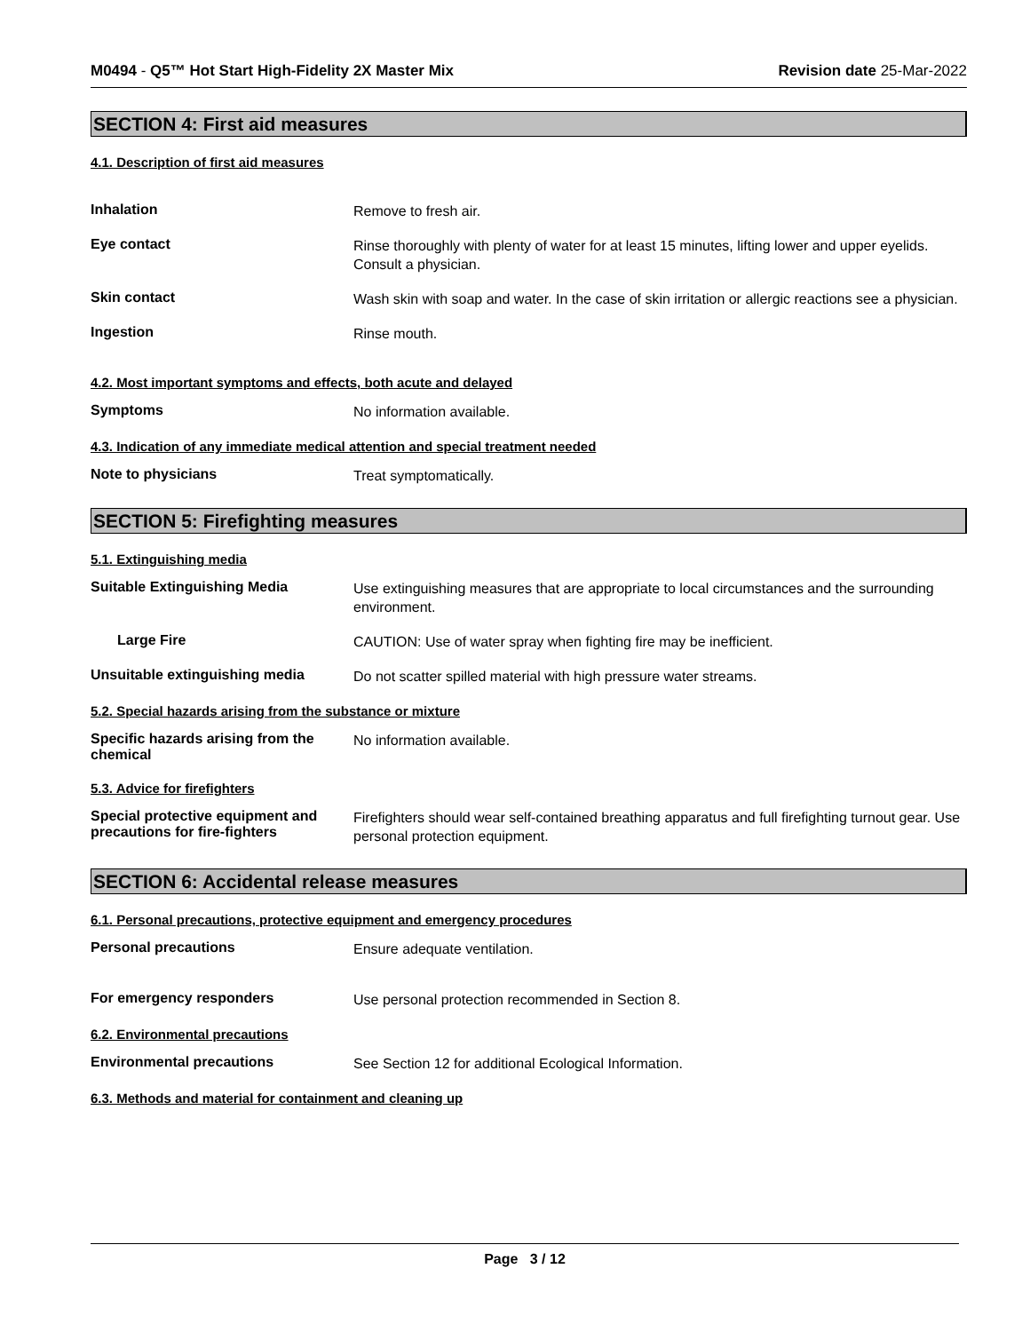M0494 - Q5™ Hot Start High-Fidelity 2X Master Mix Revision date 25-Mar-2022
SECTION 4: First aid measures
4.1. Description of first aid measures
Inhalation
Remove to fresh air.
Eye contact
Rinse thoroughly with plenty of water for at least 15 minutes, lifting lower and upper eyelids. Consult a physician.
Skin contact
Wash skin with soap and water. In the case of skin irritation or allergic reactions see a physician.
Ingestion
Rinse mouth.
4.2. Most important symptoms and effects, both acute and delayed
Symptoms
No information available.
4.3. Indication of any immediate medical attention and special treatment needed
Note to physicians
Treat symptomatically.
SECTION 5: Firefighting measures
5.1. Extinguishing media
Suitable Extinguishing Media
Use extinguishing measures that are appropriate to local circumstances and the surrounding environment.
Large Fire
CAUTION: Use of water spray when fighting fire may be inefficient.
Unsuitable extinguishing media
Do not scatter spilled material with high pressure water streams.
5.2. Special hazards arising from the substance or mixture
Specific hazards arising from the chemical
No information available.
5.3. Advice for firefighters
Special protective equipment and precautions for fire-fighters
Firefighters should wear self-contained breathing apparatus and full firefighting turnout gear. Use personal protection equipment.
SECTION 6: Accidental release measures
6.1. Personal precautions, protective equipment and emergency procedures
Personal precautions
Ensure adequate ventilation.
For emergency responders
Use personal protection recommended in Section 8.
6.2. Environmental precautions
Environmental precautions
See Section 12 for additional Ecological Information.
6.3. Methods and material for containment and cleaning up
Page 3 / 12